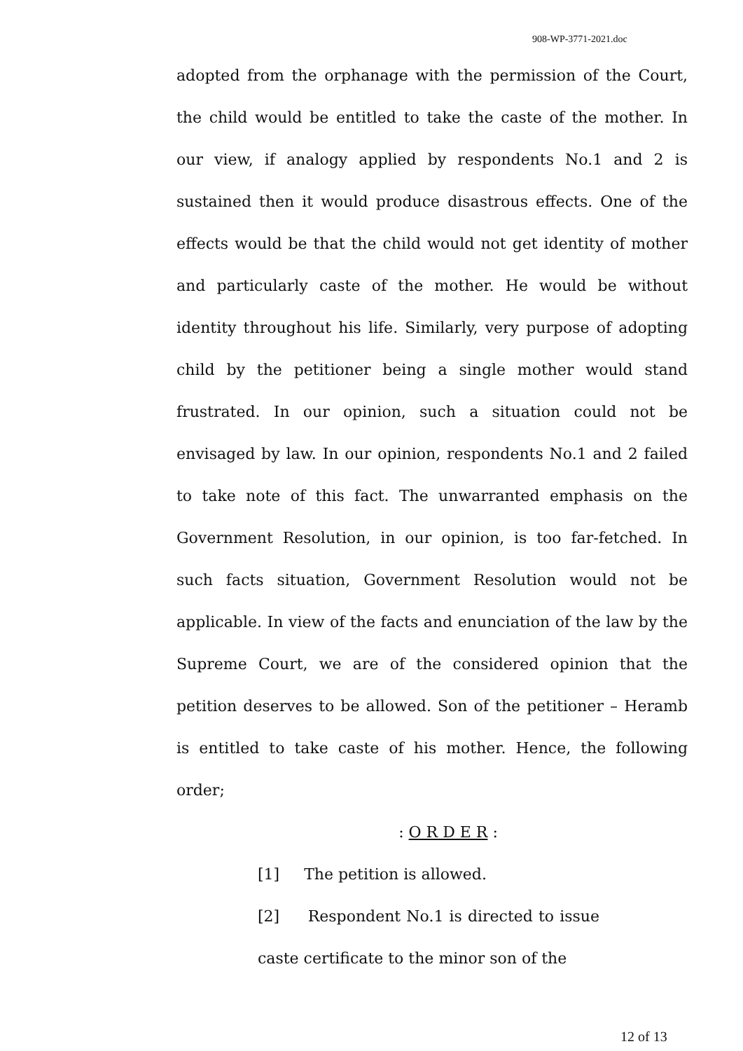908-WP-3771-2021.doc
adopted from the orphanage with the permission of the Court, the child would be entitled to take the caste of the mother. In our view, if analogy applied by respondents No.1 and 2 is sustained then it would produce disastrous effects. One of the effects would be that the child would not get identity of mother and particularly caste of the mother. He would be without identity throughout his life. Similarly, very purpose of adopting child by the petitioner being a single mother would stand frustrated. In our opinion, such a situation could not be envisaged by law. In our opinion, respondents No.1 and 2 failed to take note of this fact. The unwarranted emphasis on the Government Resolution, in our opinion, is too far-fetched. In such facts situation, Government Resolution would not be applicable. In view of the facts and enunciation of the law by the Supreme Court, we are of the considered opinion that the petition deserves to be allowed. Son of the petitioner – Heramb is entitled to take caste of his mother. Hence, the following order;
: O R D E R :
[1] The petition is allowed.
[2] Respondent No.1 is directed to issue caste certificate to the minor son of the
12 of 13